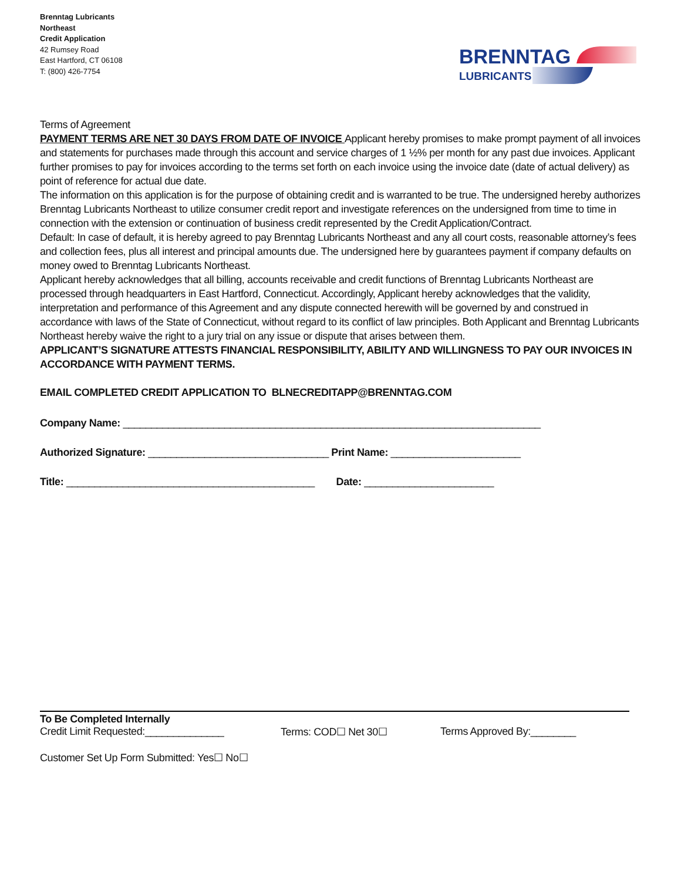Brenntag Lubricants
Northeast
Credit Application
42 Rumsey Road
East Hartford, CT 06108
T: (800) 426-7754
BRENNTAG
LUBRICANTS
Terms of Agreement
PAYMENT TERMS ARE NET 30 DAYS FROM DATE OF INVOICE Applicant hereby promises to make prompt payment of all invoices and statements for purchases made through this account and service charges of 1 ½% per month for any past due invoices. Applicant further promises to pay for invoices according to the terms set forth on each invoice using the invoice date (date of actual delivery) as point of reference for actual due date.
The information on this application is for the purpose of obtaining credit and is warranted to be true. The undersigned hereby authorizes Brenntag Lubricants Northeast to utilize consumer credit report and investigate references on the undersigned from time to time in connection with the extension or continuation of business credit represented by the Credit Application/Contract.
Default: In case of default, it is hereby agreed to pay Brenntag Lubricants Northeast and any all court costs, reasonable attorney’s fees and collection fees, plus all interest and principal amounts due. The undersigned here by guarantees payment if company defaults on money owed to Brenntag Lubricants Northeast.
Applicant hereby acknowledges that all billing, accounts receivable and credit functions of Brenntag Lubricants Northeast are processed through headquarters in East Hartford, Connecticut. Accordingly, Applicant hereby acknowledges that the validity, interpretation and performance of this Agreement and any dispute connected herewith will be governed by and construed in accordance with laws of the State of Connecticut, without regard to its conflict of law principles. Both Applicant and Brenntag Lubricants Northeast hereby waive the right to a jury trial on any issue or dispute that arises between them.
APPLICANT’S SIGNATURE ATTESTS FINANCIAL RESPONSIBILITY, ABILITY AND WILLINGNESS TO PAY OUR INVOICES IN ACCORDANCE WITH PAYMENT TERMS.
EMAIL COMPLETED CREDIT APPLICATION TO BLNECREDITAPP@BRENNTAG.COM
Company Name: __________________________________________________________________________
Authorized Signature: ________________________________ Print Name: _______________________
Title: ____________________________________________ Date: _______________________
To Be Completed Internally
Credit Limit Requested:______________ Terms: COD☐ Net 30☐ Terms Approved By:________
Customer Set Up Form Submitted: Yes☐ No☐